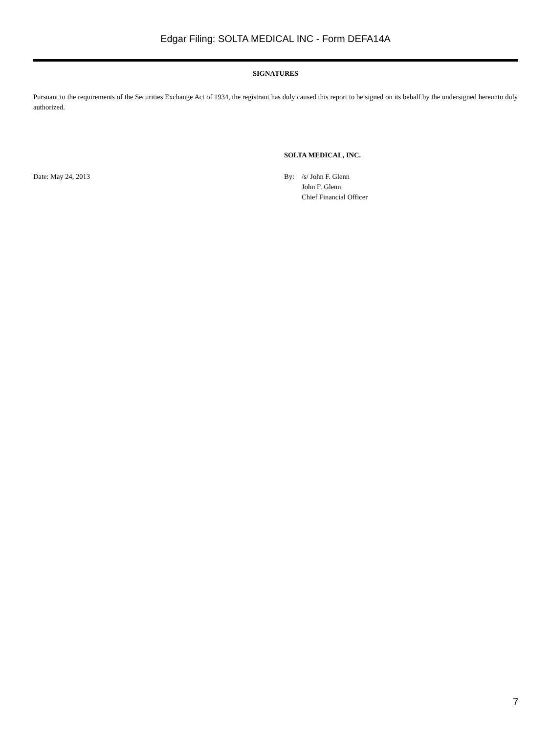Edgar Filing: SOLTA MEDICAL INC - Form DEFA14A
SIGNATURES
Pursuant to the requirements of the Securities Exchange Act of 1934, the registrant has duly caused this report to be signed on its behalf by the undersigned hereunto duly authorized.
Date: May 24, 2013
SOLTA MEDICAL, INC.
By: /s/ John F. Glenn
John F. Glenn
Chief Financial Officer
7